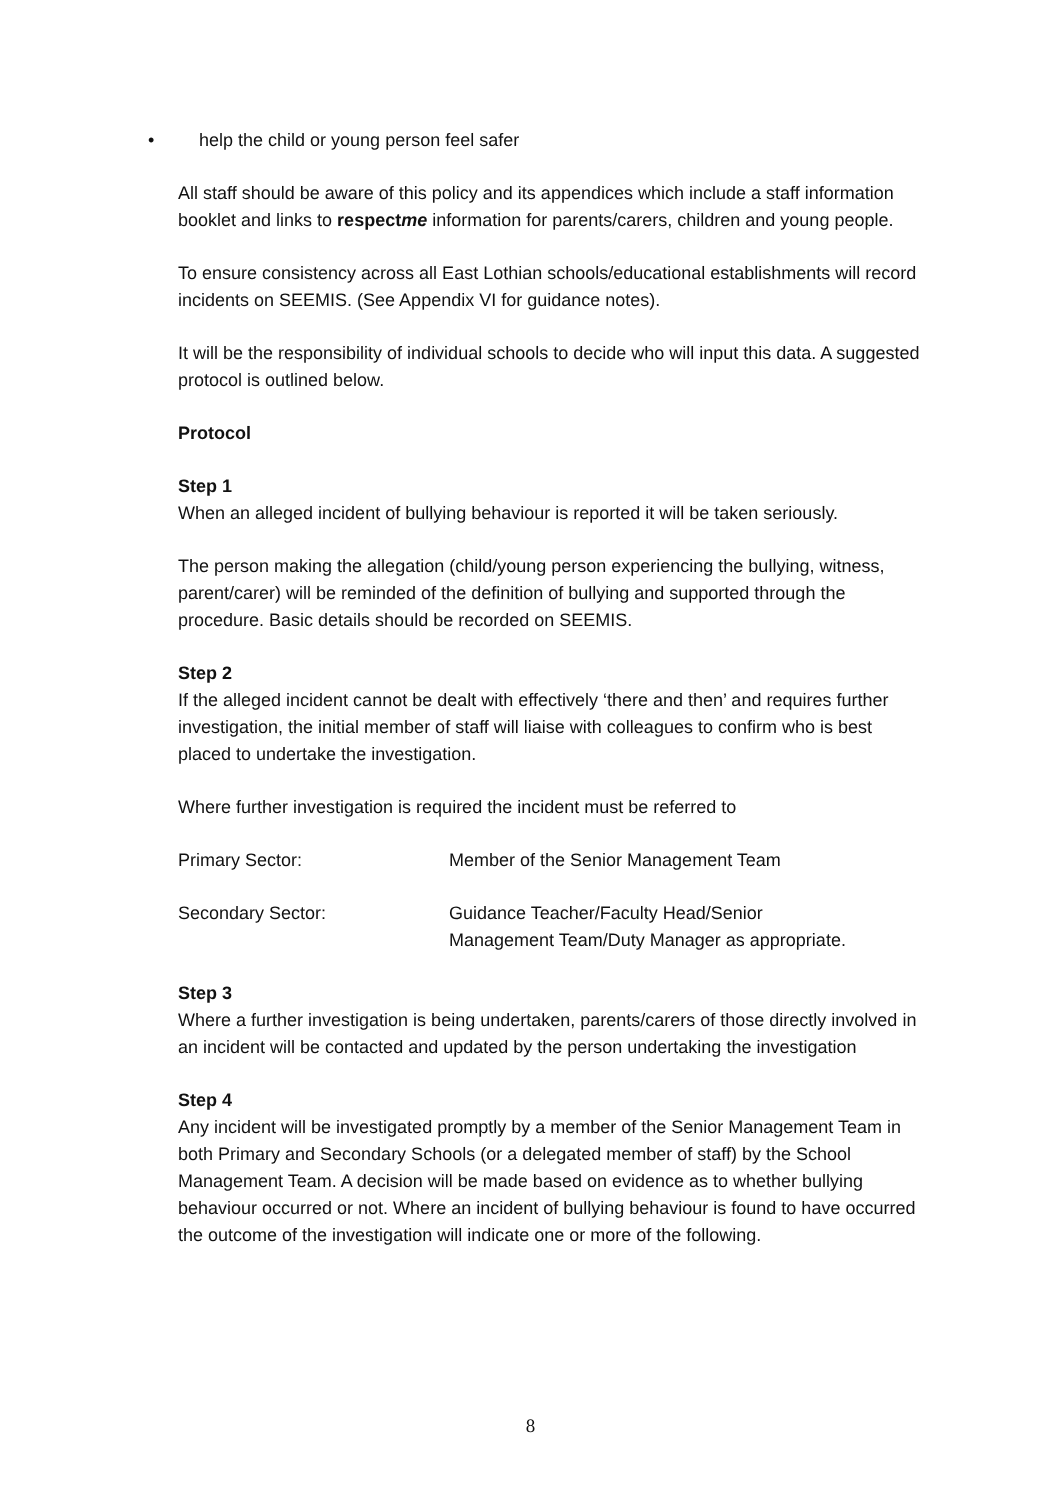• help the child or young person feel safer
All staff should be aware of this policy and its appendices which include a staff information booklet and links to respectme information for parents/carers, children and young people.
To ensure consistency across all East Lothian schools/educational establishments will record incidents on SEEMIS. (See Appendix VI for guidance notes).
It will be the responsibility of individual schools to decide who will input this data. A suggested protocol is outlined below.
Protocol
Step 1
When an alleged incident of bullying behaviour is reported it will be taken seriously.
The person making the allegation (child/young person experiencing the bullying, witness, parent/carer) will be reminded of the definition of bullying and supported through the procedure. Basic details should be recorded on SEEMIS.
Step 2
If the alleged incident cannot be dealt with effectively ‘there and then’ and requires further investigation, the initial member of staff will liaise with colleagues to confirm who is best placed to undertake the investigation.
Where further investigation is required the incident must be referred to
Primary Sector: Member of the Senior Management Team
Secondary Sector: Guidance Teacher/Faculty Head/Senior
Management Team/Duty Manager as appropriate.
Step 3
Where a further investigation is being undertaken, parents/carers of those directly involved in an incident will be contacted and updated by the person undertaking the investigation
Step 4
Any incident will be investigated promptly by a member of the Senior Management Team in both Primary and Secondary Schools (or a delegated member of staff) by the School Management Team. A decision will be made based on evidence as to whether bullying behaviour occurred or not. Where an incident of bullying behaviour is found to have occurred the outcome of the investigation will indicate one or more of the following.
8